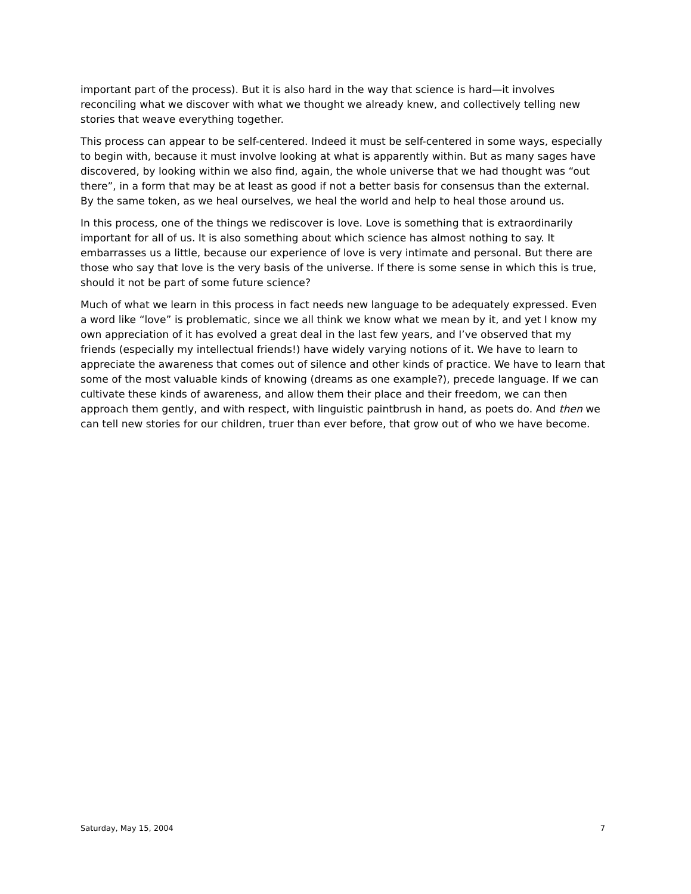important part of the process). But it is also hard in the way that science is hard—it involves reconciling what we discover with what we thought we already knew, and collectively telling new stories that weave everything together.
This process can appear to be self-centered. Indeed it must be self-centered in some ways, especially to begin with, because it must involve looking at what is apparently within. But as many sages have discovered, by looking within we also find, again, the whole universe that we had thought was “out there”, in a form that may be at least as good if not a better basis for consensus than the external. By the same token, as we heal ourselves, we heal the world and help to heal those around us.
In this process, one of the things we rediscover is love. Love is something that is extraordinarily important for all of us. It is also something about which science has almost nothing to say. It embarrasses us a little, because our experience of love is very intimate and personal. But there are those who say that love is the very basis of the universe. If there is some sense in which this is true, should it not be part of some future science?
Much of what we learn in this process in fact needs new language to be adequately expressed. Even a word like “love” is problematic, since we all think we know what we mean by it, and yet I know my own appreciation of it has evolved a great deal in the last few years, and I’ve observed that my friends (especially my intellectual friends!) have widely varying notions of it. We have to learn to appreciate the awareness that comes out of silence and other kinds of practice. We have to learn that some of the most valuable kinds of knowing (dreams as one example?), precede language. If we can cultivate these kinds of awareness, and allow them their place and their freedom, we can then approach them gently, and with respect, with linguistic paintbrush in hand, as poets do. And then we can tell new stories for our children, truer than ever before, that grow out of who we have become.
Saturday, May 15, 2004 7